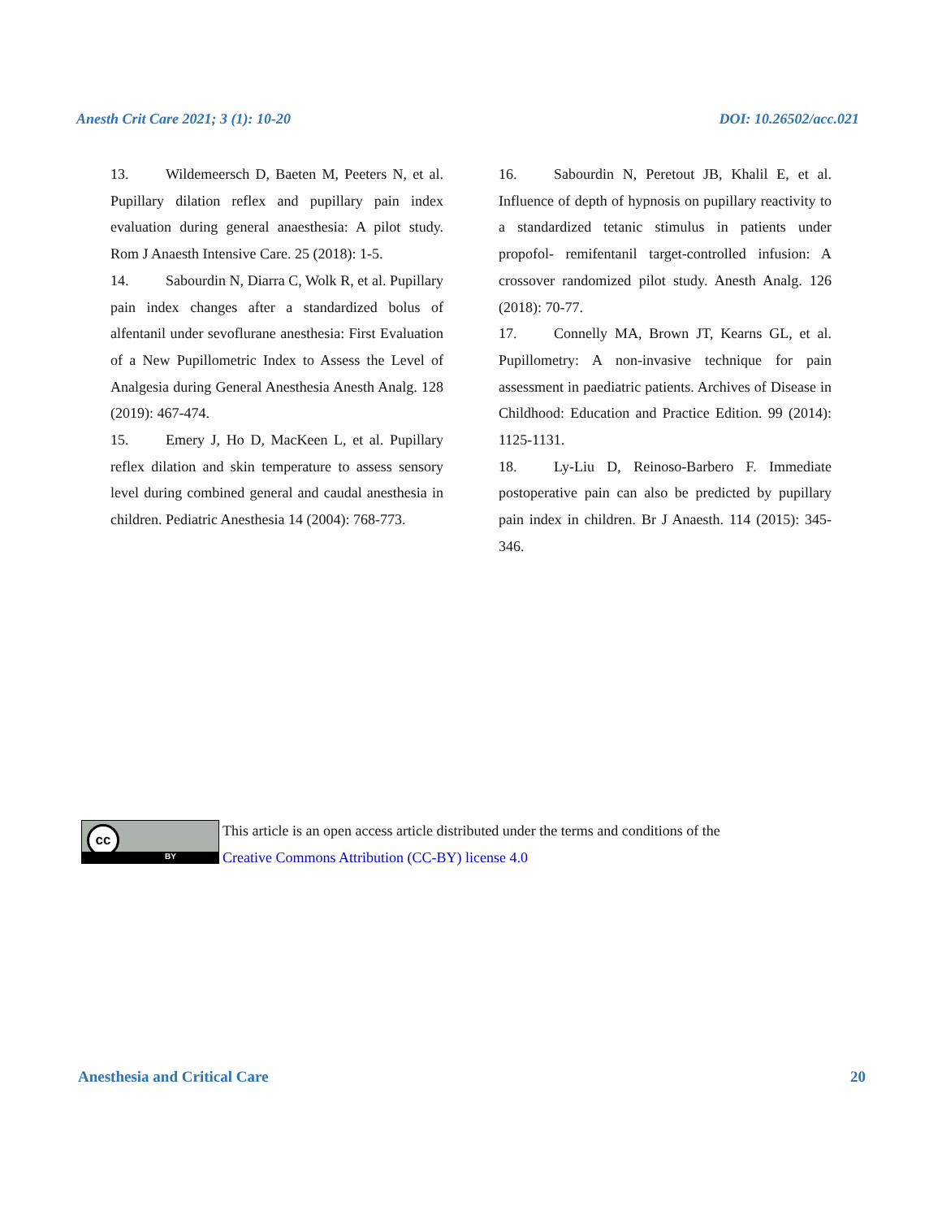Anesth Crit Care 2021; 3 (1): 10-20 DOI: 10.26502/acc.021
13. Wildemeersch D, Baeten M, Peeters N, et al. Pupillary dilation reflex and pupillary pain index evaluation during general anaesthesia: A pilot study. Rom J Anaesth Intensive Care. 25 (2018): 1-5.
14. Sabourdin N, Diarra C, Wolk R, et al. Pupillary pain index changes after a standardized bolus of alfentanil under sevoflurane anesthesia: First Evaluation of a New Pupillometric Index to Assess the Level of Analgesia during General Anesthesia Anesth Analg. 128 (2019): 467-474.
15. Emery J, Ho D, MacKeen L, et al. Pupillary reflex dilation and skin temperature to assess sensory level during combined general and caudal anesthesia in children. Pediatric Anesthesia 14 (2004): 768-773.
16. Sabourdin N, Peretout JB, Khalil E, et al. Influence of depth of hypnosis on pupillary reactivity to a standardized tetanic stimulus in patients under propofol- remifentanil target-controlled infusion: A crossover randomized pilot study. Anesth Analg. 126 (2018): 70-77.
17. Connelly MA, Brown JT, Kearns GL, et al. Pupillometry: A non-invasive technique for pain assessment in paediatric patients. Archives of Disease in Childhood: Education and Practice Edition. 99 (2014): 1125-1131.
18. Ly-Liu D, Reinoso-Barbero F. Immediate postoperative pain can also be predicted by pupillary pain index in children. Br J Anaesth. 114 (2015): 345-346.
cc
BY
This article is an open access article distributed under the terms and conditions of the
Creative Commons Attribution (CC-BY) license 4.0
Anesthesia and Critical Care 20